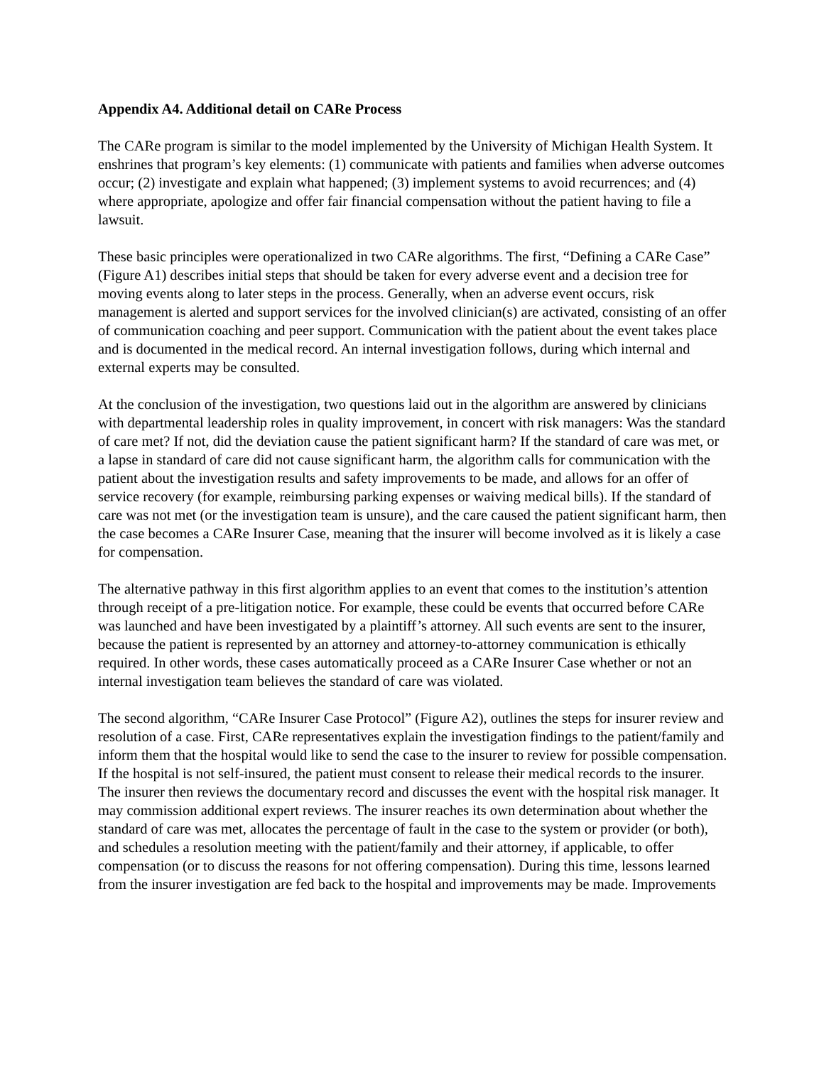Appendix A4. Additional detail on CARe Process
The CARe program is similar to the model implemented by the University of Michigan Health System. It enshrines that program’s key elements: (1) communicate with patients and families when adverse outcomes occur; (2) investigate and explain what happened; (3) implement systems to avoid recurrences; and (4) where appropriate, apologize and offer fair financial compensation without the patient having to file a lawsuit.
These basic principles were operationalized in two CARe algorithms. The first, “Defining a CARe Case” (Figure A1) describes initial steps that should be taken for every adverse event and a decision tree for moving events along to later steps in the process. Generally, when an adverse event occurs, risk management is alerted and support services for the involved clinician(s) are activated, consisting of an offer of communication coaching and peer support. Communication with the patient about the event takes place and is documented in the medical record. An internal investigation follows, during which internal and external experts may be consulted.
At the conclusion of the investigation, two questions laid out in the algorithm are answered by clinicians with departmental leadership roles in quality improvement, in concert with risk managers: Was the standard of care met? If not, did the deviation cause the patient significant harm? If the standard of care was met, or a lapse in standard of care did not cause significant harm, the algorithm calls for communication with the patient about the investigation results and safety improvements to be made, and allows for an offer of service recovery (for example, reimbursing parking expenses or waiving medical bills). If the standard of care was not met (or the investigation team is unsure), and the care caused the patient significant harm, then the case becomes a CARe Insurer Case, meaning that the insurer will become involved as it is likely a case for compensation.
The alternative pathway in this first algorithm applies to an event that comes to the institution’s attention through receipt of a pre-litigation notice. For example, these could be events that occurred before CARe was launched and have been investigated by a plaintiff’s attorney. All such events are sent to the insurer, because the patient is represented by an attorney and attorney-to-attorney communication is ethically required. In other words, these cases automatically proceed as a CARe Insurer Case whether or not an internal investigation team believes the standard of care was violated.
The second algorithm, “CARe Insurer Case Protocol” (Figure A2), outlines the steps for insurer review and resolution of a case. First, CARe representatives explain the investigation findings to the patient/family and inform them that the hospital would like to send the case to the insurer to review for possible compensation. If the hospital is not self-insured, the patient must consent to release their medical records to the insurer. The insurer then reviews the documentary record and discusses the event with the hospital risk manager. It may commission additional expert reviews. The insurer reaches its own determination about whether the standard of care was met, allocates the percentage of fault in the case to the system or provider (or both), and schedules a resolution meeting with the patient/family and their attorney, if applicable, to offer compensation (or to discuss the reasons for not offering compensation). During this time, lessons learned from the insurer investigation are fed back to the hospital and improvements may be made. Improvements